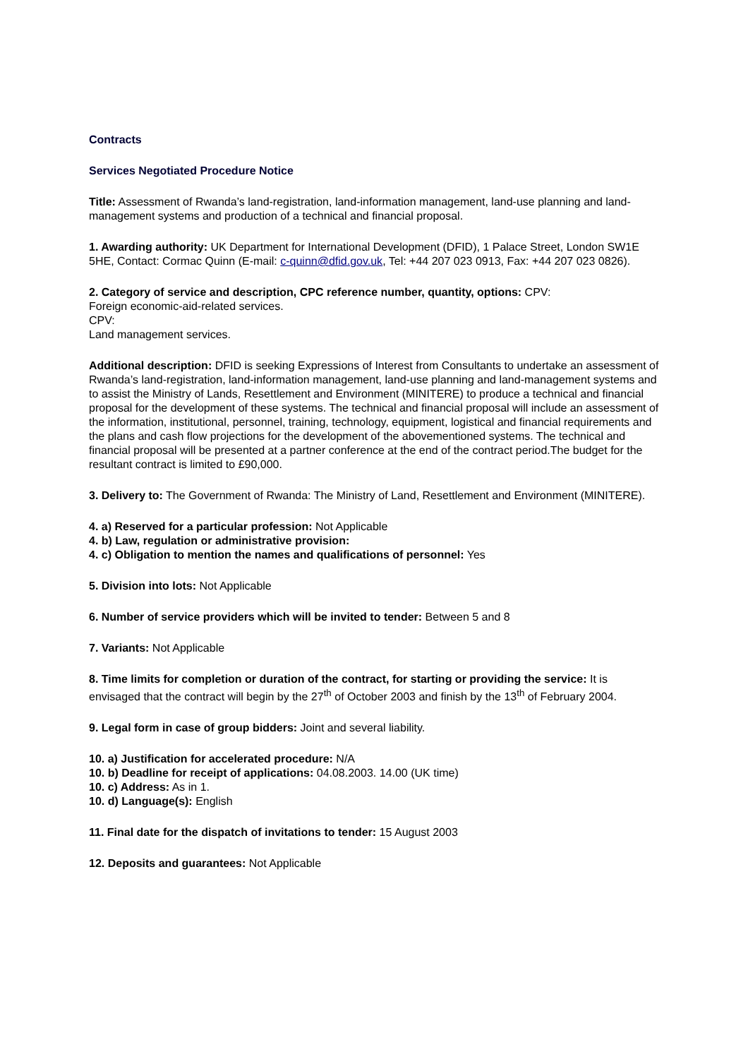Contracts
Services Negotiated Procedure Notice
Title: Assessment of Rwanda’s land-registration, land-information management, land-use planning and land-management systems and production of a technical and financial proposal.
1. Awarding authority: UK Department for International Development (DFID), 1 Palace Street, London SW1E 5HE, Contact: Cormac Quinn (E-mail: c-quinn@dfid.gov.uk, Tel: +44 207 023 0913, Fax: +44 207 023 0826).
2. Category of service and description, CPC reference number, quantity, options: CPV:
Foreign economic-aid-related services.
CPV:
Land management services.
Additional description: DFID is seeking Expressions of Interest from Consultants to undertake an assessment of Rwanda’s land-registration, land-information management, land-use planning and land-management systems and to assist the Ministry of Lands, Resettlement and Environment (MINITERE) to produce a technical and financial proposal for the development of these systems. The technical and financial proposal will include an assessment of the information, institutional, personnel, training, technology, equipment, logistical and financial requirements and the plans and cash flow projections for the development of the abovementioned systems. The technical and financial proposal will be presented at a partner conference at the end of the contract period.The budget for the resultant contract is limited to £90,000.
3. Delivery to: The Government of Rwanda: The Ministry of Land, Resettlement and Environment (MINITERE).
4. a) Reserved for a particular profession: Not Applicable
4. b) Law, regulation or administrative provision:
4. c) Obligation to mention the names and qualifications of personnel: Yes
5. Division into lots: Not Applicable
6. Number of service providers which will be invited to tender: Between 5 and 8
7. Variants: Not Applicable
8. Time limits for completion or duration of the contract, for starting or providing the service: It is envisaged that the contract will begin by the 27<sup>th</sup> of October 2003 and finish by the 13<sup>th</sup> of February 2004.
9. Legal form in case of group bidders: Joint and several liability.
10. a) Justification for accelerated procedure: N/A
10. b) Deadline for receipt of applications: 04.08.2003. 14.00 (UK time)
10. c) Address: As in 1.
10. d) Language(s): English
11. Final date for the dispatch of invitations to tender: 15 August 2003
12. Deposits and guarantees: Not Applicable